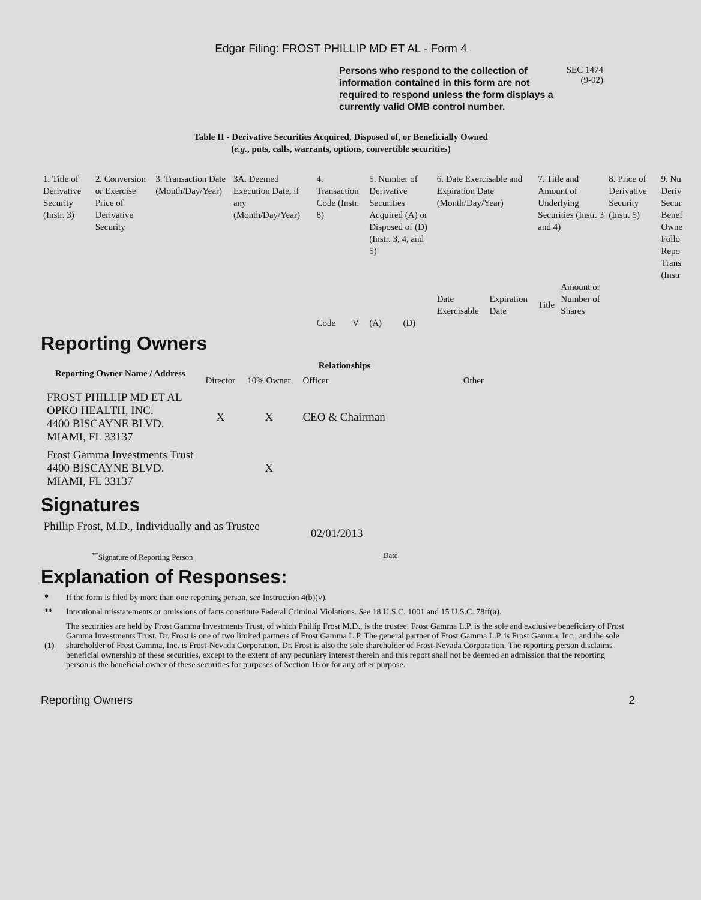Edgar Filing: FROST PHILLIP MD ET AL - Form 4
Persons who respond to the collection of information contained in this form are not required to respond unless the form displays a currently valid OMB control number.
SEC 1474
(9-02)
Table II - Derivative Securities Acquired, Disposed of, or Beneficially Owned
(e.g., puts, calls, warrants, options, convertible securities)
| 1. Title of Derivative Security (Instr. 3) | 2. Conversion or Exercise Price of Derivative Security | 3. Transaction Date (Month/Day/Year) | 3A. Deemed Execution Date, if any (Month/Day/Year) | 4. Transaction Code (Instr. 8) | | 5. Number of Derivative Securities Acquired (A) or Disposed of (D) (Instr. 3, 4, and 5) | | 6. Date Exercisable and Expiration Date (Month/Day/Year) | | 7. Title and Amount of Underlying Securities (Instr. 3 and 4) | | 8. Price of Derivative Security (Instr. 5) | 9. Nu Deriv Secur Benef Owne Follo Repo Trans (Instr |
| | | | | Code | V | (A) | (D) | Date Exercisable | Expiration Date | Title | Amount or Number of Shares | | |
Reporting Owners
| Reporting Owner Name / Address | Relationships | | | |
| --- | --- | --- | --- | --- |
| | Director | 10% Owner | Officer | Other |
| FROST PHILLIP MD ET AL OPKO HEALTH, INC. 4400 BISCAYNE BLVD. MIAMI, FL 33137 | X | X | CEO & Chairman | |
| Frost Gamma Investments Trust 4400 BISCAYNE BLVD. MIAMI, FL 33137 | | X | | |
Signatures
Phillip Frost, M.D., Individually and as Trustee
02/01/2013
<sup>**</sup> Signature of Reporting Person Date
Explanation of Responses:
* If the form is filed by more than one reporting person, see Instruction 4(b)(v).
** Intentional misstatements or omissions of facts constitute Federal Criminal Violations. See 18 U.S.C. 1001 and 15 U.S.C. 78ff(a).
(1) The securities are held by Frost Gamma Investments Trust, of which Phillip Frost M.D., is the trustee. Frost Gamma L.P. is the sole and exclusive beneficiary of Frost Gamma Investments Trust. Dr. Frost is one of two limited partners of Frost Gamma L.P. The general partner of Frost Gamma L.P. is Frost Gamma, Inc., and the sole shareholder of Frost Gamma, Inc. is Frost-Nevada Corporation. Dr. Frost is also the sole shareholder of Frost-Nevada Corporation. The reporting person disclaims beneficial ownership of these securities, except to the extent of any pecuniary interest therein and this report shall not be deemed an admission that the reporting person is the beneficial owner of these securities for purposes of Section 16 or for any other purpose.
Reporting Owners 2